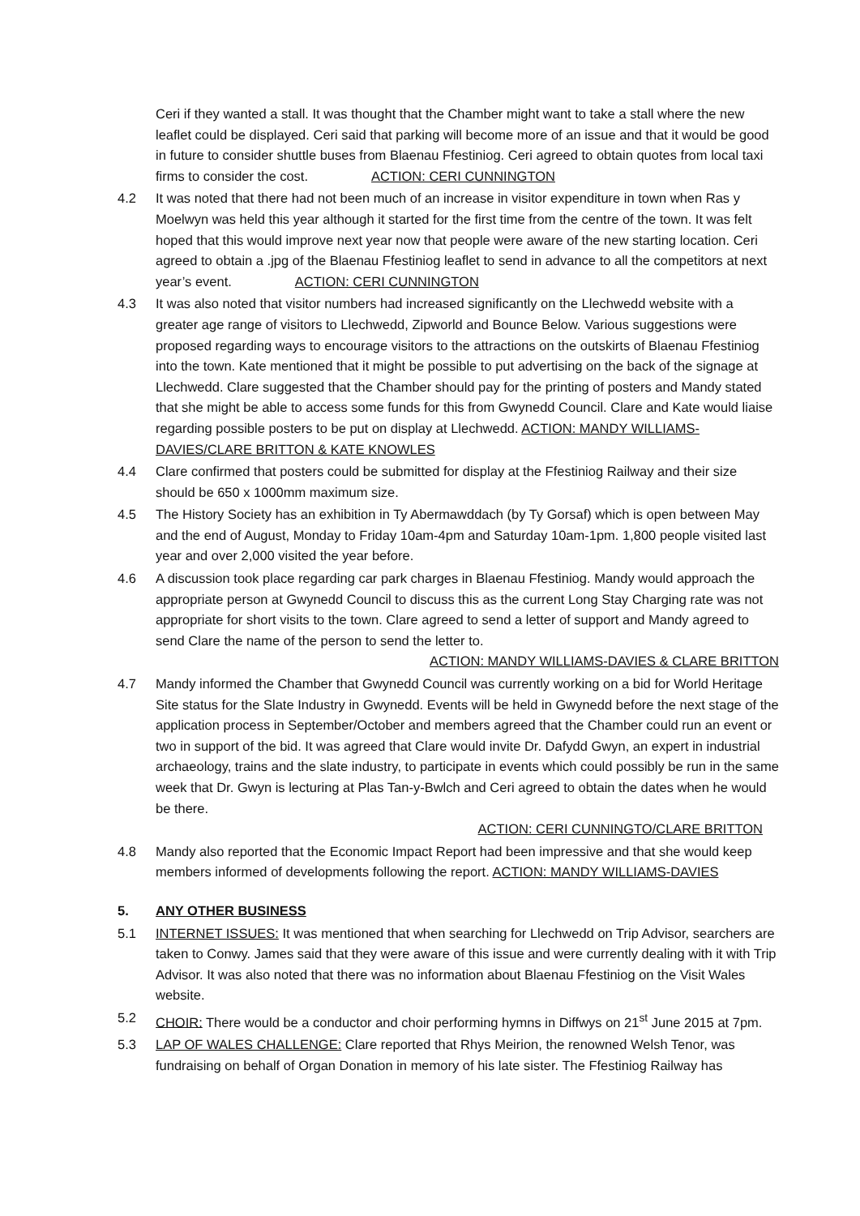Ceri if they wanted a stall. It was thought that the Chamber might want to take a stall where the new leaflet could be displayed. Ceri said that parking will become more of an issue and that it would be good in future to consider shuttle buses from Blaenau Ffestiniog. Ceri agreed to obtain quotes from local taxi firms to consider the cost. ACTION: CERI CUNNINGTON
4.2 It was noted that there had not been much of an increase in visitor expenditure in town when Ras y Moelwyn was held this year although it started for the first time from the centre of the town. It was felt hoped that this would improve next year now that people were aware of the new starting location. Ceri agreed to obtain a .jpg of the Blaenau Ffestiniog leaflet to send in advance to all the competitors at next year’s event. ACTION: CERI CUNNINGTON
4.3 It was also noted that visitor numbers had increased significantly on the Llechwedd website with a greater age range of visitors to Llechwedd, Zipworld and Bounce Below. Various suggestions were proposed regarding ways to encourage visitors to the attractions on the outskirts of Blaenau Ffestiniog into the town. Kate mentioned that it might be possible to put advertising on the back of the signage at Llechwedd. Clare suggested that the Chamber should pay for the printing of posters and Mandy stated that she might be able to access some funds for this from Gwynedd Council. Clare and Kate would liaise regarding possible posters to be put on display at Llechwedd. ACTION: MANDY WILLIAMS-DAVIES/CLARE BRITTON & KATE KNOWLES
4.4 Clare confirmed that posters could be submitted for display at the Ffestiniog Railway and their size should be 650 x 1000mm maximum size.
4.5 The History Society has an exhibition in Ty Abermawddach (by Ty Gorsaf) which is open between May and the end of August, Monday to Friday 10am-4pm and Saturday 10am-1pm. 1,800 people visited last year and over 2,000 visited the year before.
4.6 A discussion took place regarding car park charges in Blaenau Ffestiniog. Mandy would approach the appropriate person at Gwynedd Council to discuss this as the current Long Stay Charging rate was not appropriate for short visits to the town. Clare agreed to send a letter of support and Mandy agreed to send Clare the name of the person to send the letter to.
ACTION: MANDY WILLIAMS-DAVIES & CLARE BRITTON
4.7 Mandy informed the Chamber that Gwynedd Council was currently working on a bid for World Heritage Site status for the Slate Industry in Gwynedd. Events will be held in Gwynedd before the next stage of the application process in September/October and members agreed that the Chamber could run an event or two in support of the bid. It was agreed that Clare would invite Dr. Dafydd Gwyn, an expert in industrial archaeology, trains and the slate industry, to participate in events which could possibly be run in the same week that Dr. Gwyn is lecturing at Plas Tan-y-Bwlch and Ceri agreed to obtain the dates when he would be there.
ACTION: CERI CUNNINGTO/CLARE BRITTON
4.8 Mandy also reported that the Economic Impact Report had been impressive and that she would keep members informed of developments following the report. ACTION: MANDY WILLIAMS-DAVIES
5. ANY OTHER BUSINESS
5.1 INTERNET ISSUES: It was mentioned that when searching for Llechwedd on Trip Advisor, searchers are taken to Conwy. James said that they were aware of this issue and were currently dealing with it with Trip Advisor. It was also noted that there was no information about Blaenau Ffestiniog on the Visit Wales website.
5.2 CHOIR: There would be a conductor and choir performing hymns in Diffwys on 21<sup>st</sup> June 2015 at 7pm.
5.3 LAP OF WALES CHALLENGE: Clare reported that Rhys Meirion, the renowned Welsh Tenor, was fundraising on behalf of Organ Donation in memory of his late sister. The Ffestiniog Railway has